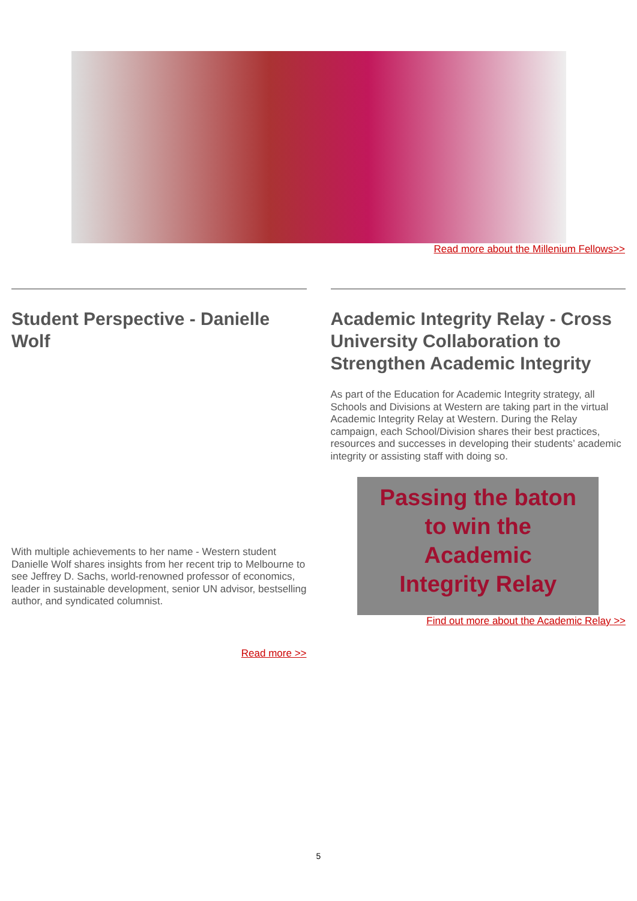Read more about the Millenium Fellows>>
Student Perspective - Danielle Wolf
With multiple achievements to her name - Western student Danielle Wolf shares insights from her recent trip to Melbourne to see Jeffrey D. Sachs, world-renowned professor of economics, leader in sustainable development, senior UN advisor, bestselling author, and syndicated columnist.
Read more >>
Academic Integrity Relay - Cross University Collaboration to Strengthen Academic Integrity
As part of the Education for Academic Integrity strategy, all Schools and Divisions at Western are taking part in the virtual Academic Integrity Relay at Western. During the Relay campaign, each School/Division shares their best practices, resources and successes in developing their students’ academic integrity or assisting staff with doing so.
Passing the baton
to win the
Academic
Integrity Relay
Find out more about the Academic Relay >>
5